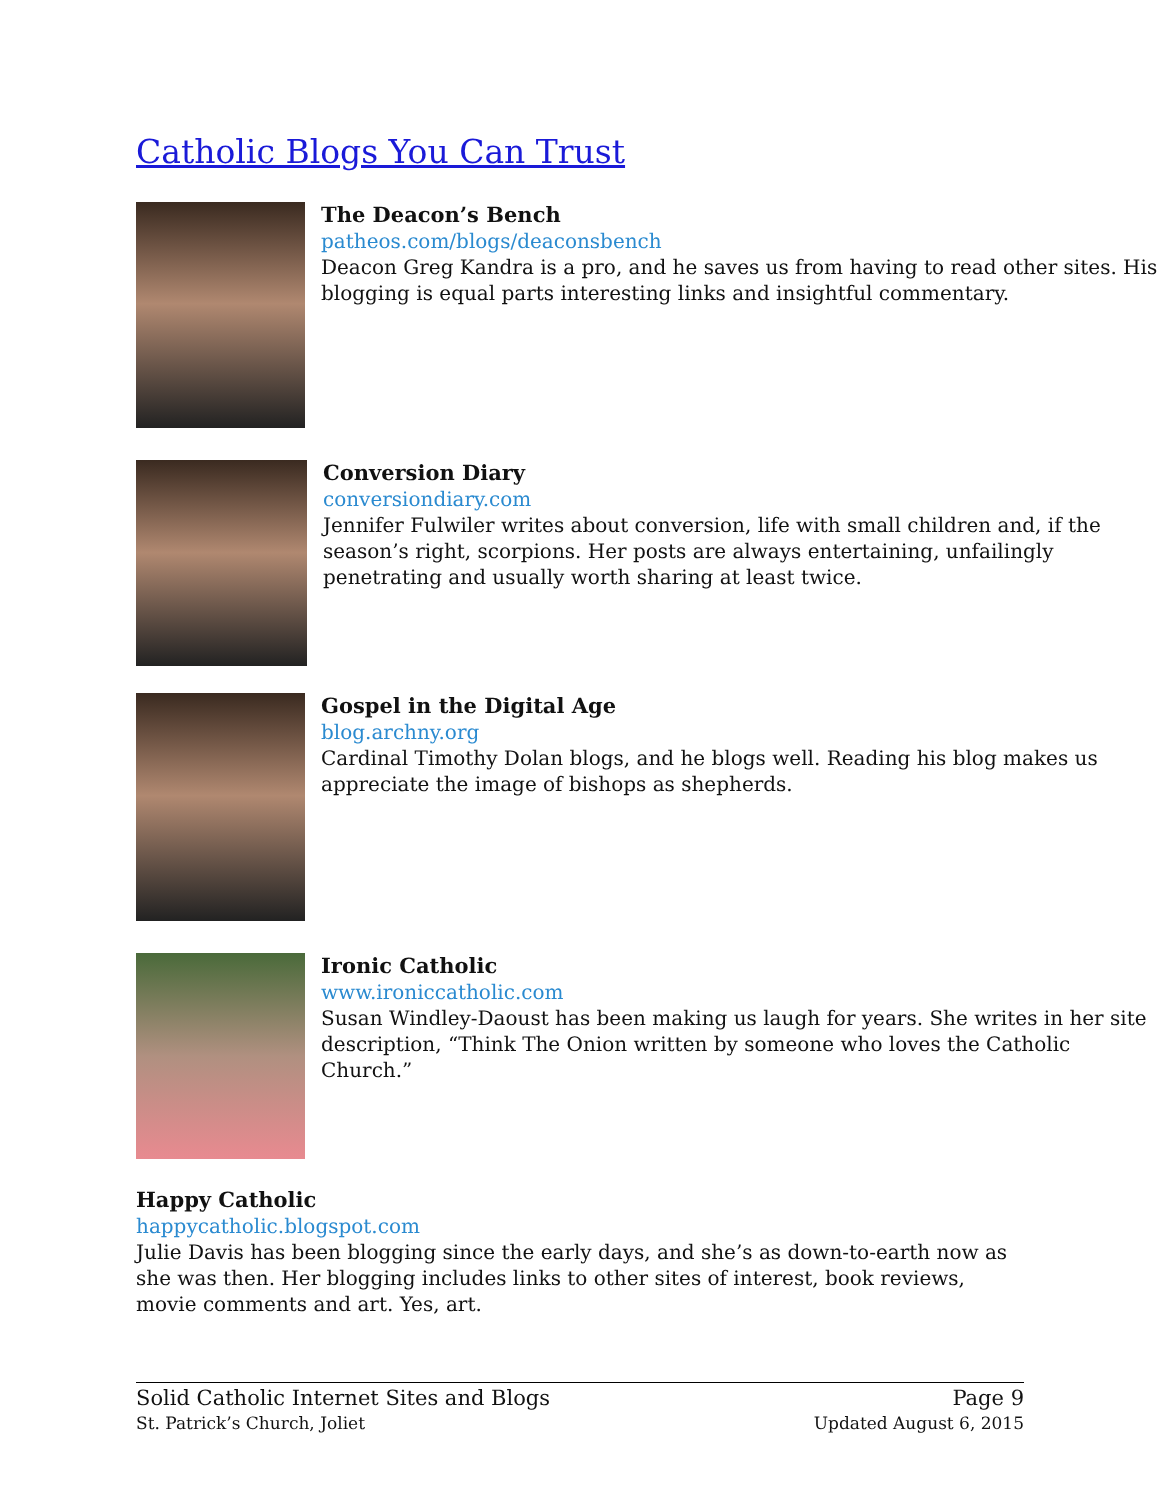Catholic Blogs You Can Trust
The Deacon’s Bench
patheos.com/blogs/deaconsbench
Deacon Greg Kandra is a pro, and he saves us from having to read other sites. His blogging is equal parts interesting links and insightful commentary.
Conversion Diary
conversiondiary.com
Jennifer Fulwiler writes about conversion, life with small children and, if the season’s right, scorpions. Her posts are always entertaining, unfailingly penetrating and usually worth sharing at least twice.
Gospel in the Digital Age
blog.archny.org
Cardinal Timothy Dolan blogs, and he blogs well. Reading his blog makes us appreciate the image of bishops as shepherds.
Ironic Catholic
www.ironiccatholic.com
Susan Windley-Daoust has been making us laugh for years. She writes in her site description, “Think The Onion written by someone who loves the Catholic Church.”
Happy Catholic
happycatholic.blogspot.com
Julie Davis has been blogging since the early days, and she’s as down-to-earth now as she was then. Her blogging includes links to other sites of interest, book reviews, movie comments and art. Yes, art.
Solid Catholic Internet Sites and Blogs
St. Patrick’s Church, Joliet
Page 9
Updated August 6, 2015